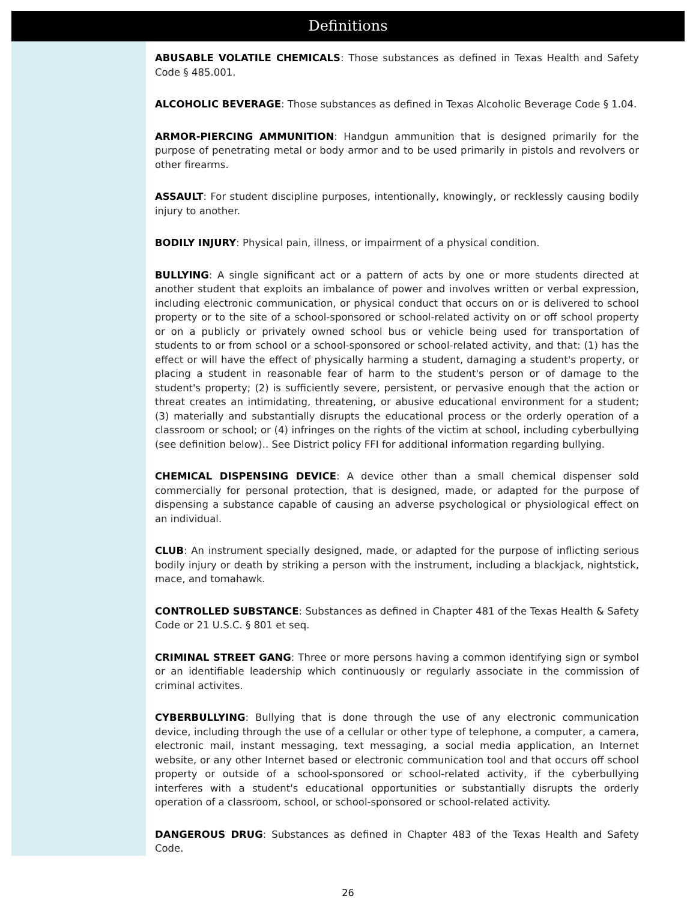Definitions
ABUSABLE VOLATILE CHEMICALS: Those substances as defined in Texas Health and Safety Code § 485.001.
ALCOHOLIC BEVERAGE: Those substances as defined in Texas Alcoholic Beverage Code § 1.04.
ARMOR-PIERCING AMMUNITION: Handgun ammunition that is designed primarily for the purpose of penetrating metal or body armor and to be used primarily in pistols and revolvers or other firearms.
ASSAULT: For student discipline purposes, intentionally, knowingly, or recklessly causing bodily injury to another.
BODILY INJURY: Physical pain, illness, or impairment of a physical condition.
BULLYING: A single significant act or a pattern of acts by one or more students directed at another student that exploits an imbalance of power and involves written or verbal expression, including electronic communication, or physical conduct that occurs on or is delivered to school property or to the site of a school-sponsored or school-related activity on or off school property or on a publicly or privately owned school bus or vehicle being used for transportation of students to or from school or a school-sponsored or school-related activity, and that: (1) has the effect or will have the effect of physically harming a student, damaging a student's property, or placing a student in reasonable fear of harm to the student's person or of damage to the student's property; (2) is sufficiently severe, persistent, or pervasive enough that the action or threat creates an intimidating, threatening, or abusive educational environment for a student; (3) materially and substantially disrupts the educational process or the orderly operation of a classroom or school; or (4) infringes on the rights of the victim at school, including cyberbullying (see definition below).. See District policy FFI for additional information regarding bullying.
CHEMICAL DISPENSING DEVICE: A device other than a small chemical dispenser sold commercially for personal protection, that is designed, made, or adapted for the purpose of dispensing a substance capable of causing an adverse psychological or physiological effect on an individual.
CLUB: An instrument specially designed, made, or adapted for the purpose of inflicting serious bodily injury or death by striking a person with the instrument, including a blackjack, nightstick, mace, and tomahawk.
CONTROLLED SUBSTANCE: Substances as defined in Chapter 481 of the Texas Health & Safety Code or 21 U.S.C. § 801 et seq.
CRIMINAL STREET GANG: Three or more persons having a common identifying sign or symbol or an identifiable leadership which continuously or regularly associate in the commission of criminal activites.
CYBERBULLYING: Bullying that is done through the use of any electronic communication device, including through the use of a cellular or other type of telephone, a computer, a camera, electronic mail, instant messaging, text messaging, a social media application, an Internet website, or any other Internet based or electronic communication tool and that occurs off school property or outside of a school-sponsored or school-related activity, if the cyberbullying interferes with a student's educational opportunities or substantially disrupts the orderly operation of a classroom, school, or school-sponsored or school-related activity.
DANGEROUS DRUG: Substances as defined in Chapter 483 of the Texas Health and Safety Code.
26